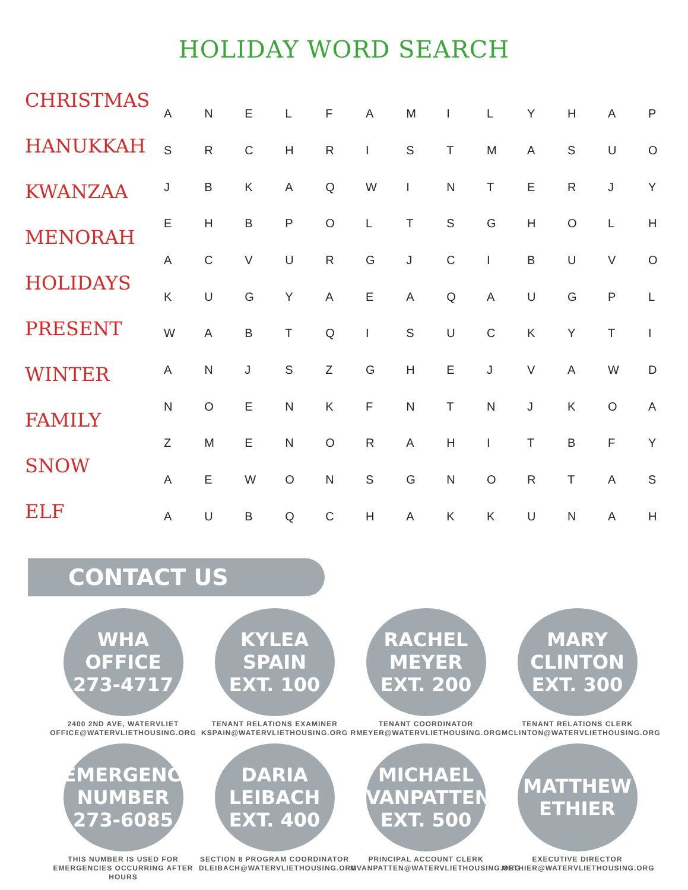HOLIDAY WORD SEARCH
CHRISTMAS
HANUKKAH
KWANZAA
MENORAH
HOLIDAYS
PRESENT
WINTER
FAMILY
SNOW
ELF
| A | N | E | L | F | A | M | I | L | Y | H | A | P |
| S | R | C | H | R | I | S | T | M | A | S | U | O |
| J | B | K | A | Q | W | I | N | T | E | R | J | Y |
| E | H | B | P | O | L | T | S | G | H | O | L | H |
| A | C | V | U | R | G | J | C | I | B | U | V | O |
| K | U | G | Y | A | E | A | Q | A | U | G | P | L |
| W | A | B | T | Q | I | S | U | C | K | Y | T | I |
| A | N | J | S | Z | G | H | E | J | V | A | W | D |
| N | O | E | N | K | F | N | T | N | J | K | O | A |
| Z | M | E | N | O | R | A | H | I | T | B | F | Y |
| A | E | W | O | N | S | G | N | O | R | T | A | S |
| A | U | B | Q | C | H | A | K | K | U | N | A | H |
CONTACT US
WHA
OFFICE
273-4717
2400 2ND AVE, WATERVLIET
OFFICE@WATERVLIETHOUSING.ORG
KYLEA
SPAIN
EXT. 100
TENANT RELATIONS EXAMINER
KSPAIN@WATERVLIETHOUSING.ORG
RACHEL
MEYER
EXT. 200
TENANT COORDINATOR
RMEYER@WATERVLIETHOUSING.ORG
MARY
CLINTON
EXT. 300
TENANT RELATIONS CLERK
MCLINTON@WATERVLIETHOUSING.ORG
EMERGENCY
NUMBER
273-6085
THIS NUMBER IS USED FOR
EMERGENCIES OCCURRING AFTER HOURS
DARIA
LEIBACH
EXT. 400
SECTION 8 PROGRAM COORDINATOR
DLEIBACH@WATERVLIETHOUSING.ORG
MICHAEL
VANPATTEN
EXT. 500
PRINCIPAL ACCOUNT CLERK
MVANPATTEN@WATERVLIETHOUSING.ORG
MATTHEW
ETHIER
EXECUTIVE DIRECTOR
METHIER@WATERVLIETHOUSING.ORG